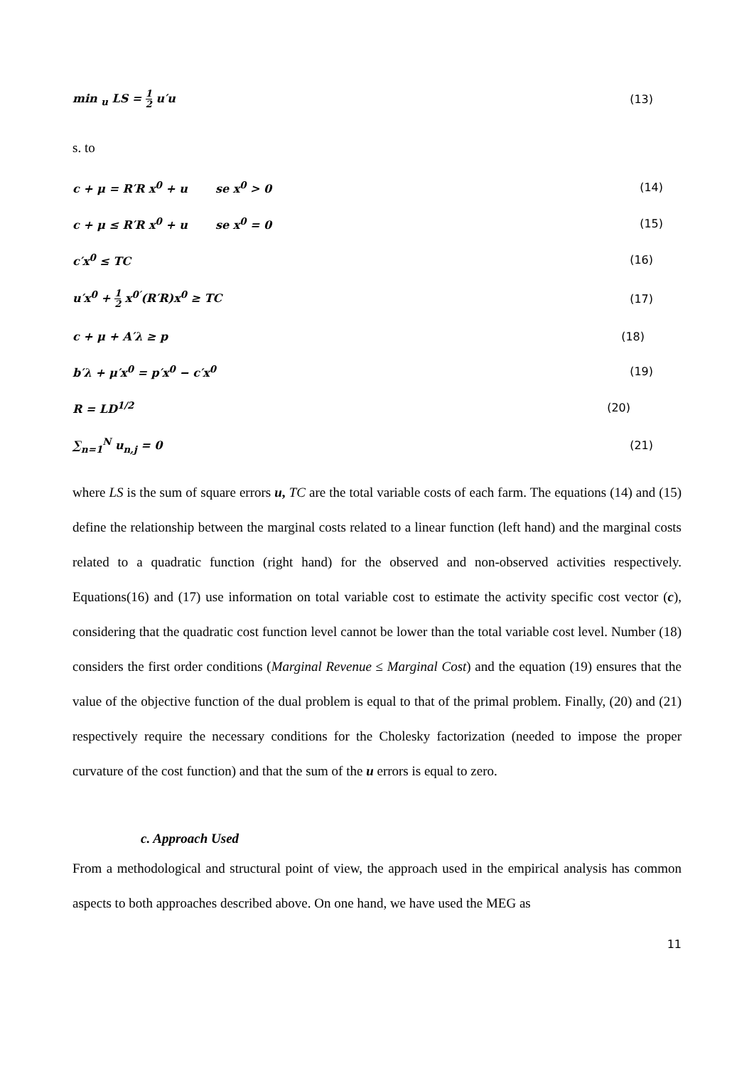min <sub>u</sub> LS = 1 2 u′u (13)
s. to
c + μ = R′R x<sup>0</sup> + u se x<sup>0</sup> > 0 (14)
c + μ ≤ R′R x<sup>0</sup> + u se x<sup>0</sup> = 0 (15)
c′x<sup>0</sup> ≤ TC (16)
u′x<sup>0</sup> + 1 2 x<sup>0′</sup>(R′R)x<sup>0</sup> ≥ TC (17)
c + μ + A′λ ≥ p (18)
b′λ + μ′x<sup>0</sup> = p′x<sup>0</sup> − c′x<sup>0</sup> (19)
R = LD<sup>1/2</sup> (20)
∑<sub>n=1</sub><sup>N</sup> u<sub>n,j</sub> = 0 (21)
where LS is the sum of square errors u, TC are the total variable costs of each farm. The equations (14) and (15) define the relationship between the marginal costs related to a linear function (left hand) and the marginal costs related to a quadratic function (right hand) for the observed and non-observed activities respectively. Equations(16) and (17) use information on total variable cost to estimate the activity specific cost vector (c), considering that the quadratic cost function level cannot be lower than the total variable cost level. Number (18) considers the first order conditions (Marginal Revenue ≤ Marginal Cost) and the equation (19) ensures that the value of the objective function of the dual problem is equal to that of the primal problem. Finally, (20) and (21) respectively require the necessary conditions for the Cholesky factorization (needed to impose the proper curvature of the cost function) and that the sum of the u errors is equal to zero.
c. Approach Used
From a methodological and structural point of view, the approach used in the empirical analysis has common aspects to both approaches described above. On one hand, we have used the MEG as
11